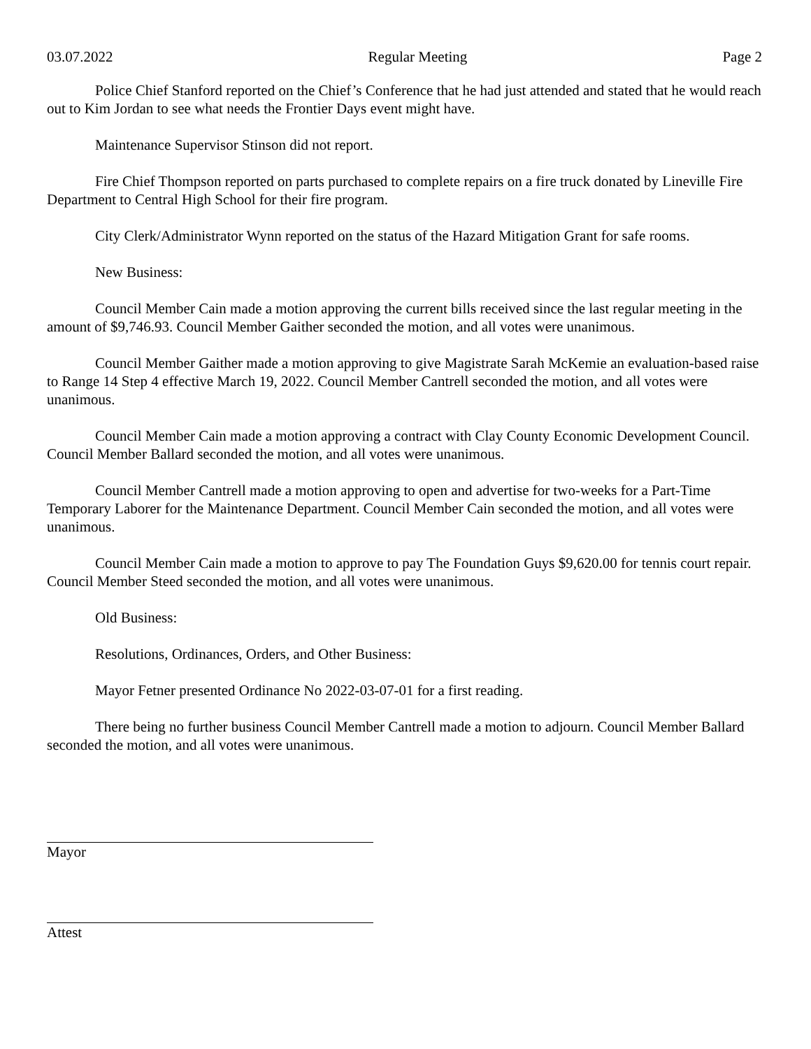03.07.2022 Regular Meeting Page 2
Police Chief Stanford reported on the Chief’s Conference that he had just attended and stated that he would reach out to Kim Jordan to see what needs the Frontier Days event might have.
Maintenance Supervisor Stinson did not report.
Fire Chief Thompson reported on parts purchased to complete repairs on a fire truck donated by Lineville Fire Department to Central High School for their fire program.
City Clerk/Administrator Wynn reported on the status of the Hazard Mitigation Grant for safe rooms.
New Business:
Council Member Cain made a motion approving the current bills received since the last regular meeting in the amount of $9,746.93. Council Member Gaither seconded the motion, and all votes were unanimous.
Council Member Gaither made a motion approving to give Magistrate Sarah McKemie an evaluation-based raise to Range 14 Step 4 effective March 19, 2022. Council Member Cantrell seconded the motion, and all votes were unanimous.
Council Member Cain made a motion approving a contract with Clay County Economic Development Council. Council Member Ballard seconded the motion, and all votes were unanimous.
Council Member Cantrell made a motion approving to open and advertise for two-weeks for a Part-Time Temporary Laborer for the Maintenance Department. Council Member Cain seconded the motion, and all votes were unanimous.
Council Member Cain made a motion to approve to pay The Foundation Guys $9,620.00 for tennis court repair. Council Member Steed seconded the motion, and all votes were unanimous.
Old Business:
Resolutions, Ordinances, Orders, and Other Business:
Mayor Fetner presented Ordinance No 2022-03-07-01 for a first reading.
There being no further business Council Member Cantrell made a motion to adjourn. Council Member Ballard seconded the motion, and all votes were unanimous.
Mayor
Attest